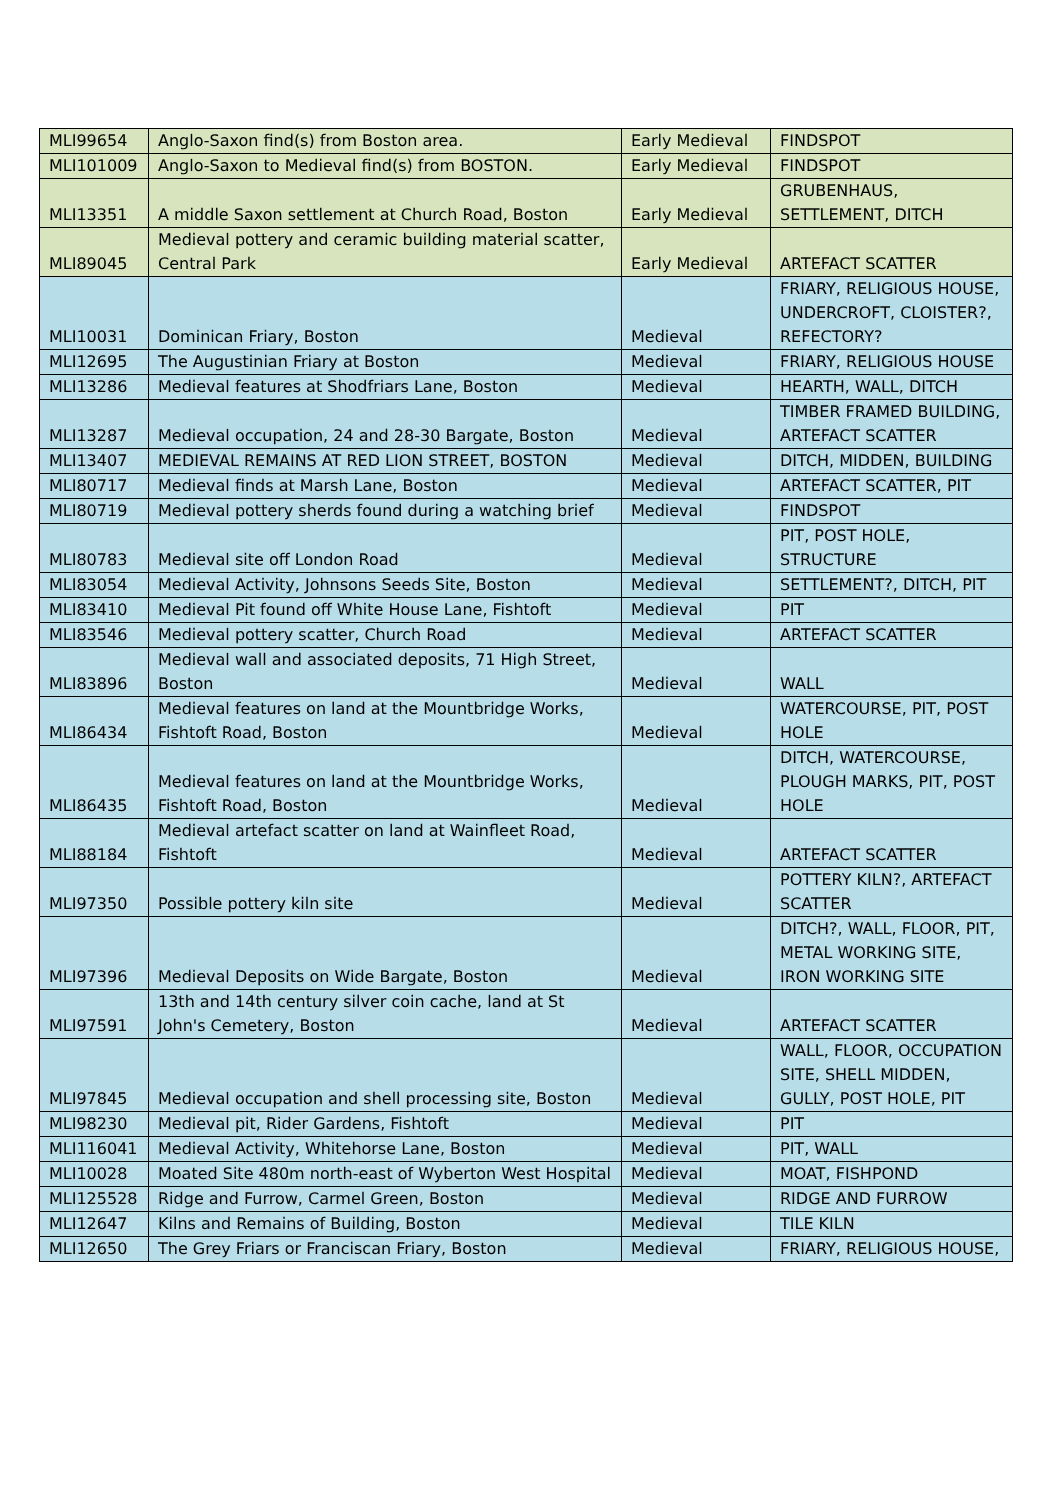| MLI99654 | Anglo-Saxon find(s) from Boston area. | Early Medieval | FINDSPOT |
| MLI101009 | Anglo-Saxon to Medieval find(s) from BOSTON. | Early Medieval | FINDSPOT |
| MLI13351 | A middle Saxon settlement at Church Road, Boston | Early Medieval | GRUBENHAUS, SETTLEMENT, DITCH |
| MLI89045 | Medieval pottery and ceramic building material scatter, Central Park | Early Medieval | ARTEFACT SCATTER |
| MLI10031 | Dominican Friary, Boston | Medieval | FRIARY, RELIGIOUS HOUSE, UNDERCROFT, CLOISTER?, REFECTORY? |
| MLI12695 | The Augustinian Friary at Boston | Medieval | FRIARY, RELIGIOUS HOUSE |
| MLI13286 | Medieval features at Shodfriars Lane, Boston | Medieval | HEARTH, WALL, DITCH |
| MLI13287 | Medieval occupation, 24 and 28-30 Bargate, Boston | Medieval | TIMBER FRAMED BUILDING, ARTEFACT SCATTER |
| MLI13407 | MEDIEVAL REMAINS AT RED LION STREET, BOSTON | Medieval | DITCH, MIDDEN, BUILDING |
| MLI80717 | Medieval finds at Marsh Lane, Boston | Medieval | ARTEFACT SCATTER, PIT |
| MLI80719 | Medieval pottery sherds found during a watching brief | Medieval | FINDSPOT |
| MLI80783 | Medieval site off London Road | Medieval | PIT, POST HOLE, STRUCTURE |
| MLI83054 | Medieval Activity, Johnsons Seeds Site, Boston | Medieval | SETTLEMENT?, DITCH, PIT |
| MLI83410 | Medieval Pit found off White House Lane, Fishtoft | Medieval | PIT |
| MLI83546 | Medieval pottery scatter, Church Road | Medieval | ARTEFACT SCATTER |
| MLI83896 | Medieval wall and associated deposits, 71 High Street, Boston | Medieval | WALL |
| MLI86434 | Medieval features on land at the Mountbridge Works, Fishtoft Road, Boston | Medieval | WATERCOURSE, PIT, POST HOLE |
| MLI86435 | Medieval features on land at the Mountbridge Works, Fishtoft Road, Boston | Medieval | DITCH, WATERCOURSE, PLOUGH MARKS, PIT, POST HOLE |
| MLI88184 | Medieval artefact scatter on land at Wainfleet Road, Fishtoft | Medieval | ARTEFACT SCATTER |
| MLI97350 | Possible pottery kiln site | Medieval | POTTERY KILN?, ARTEFACT SCATTER |
| MLI97396 | Medieval Deposits on Wide Bargate, Boston | Medieval | DITCH?, WALL, FLOOR, PIT, METAL WORKING SITE, IRON WORKING SITE |
| MLI97591 | 13th and 14th century silver coin cache, land at St John's Cemetery, Boston | Medieval | ARTEFACT SCATTER |
| MLI97845 | Medieval occupation and shell processing site, Boston | Medieval | WALL, FLOOR, OCCUPATION SITE, SHELL MIDDEN, GULLY, POST HOLE, PIT |
| MLI98230 | Medieval pit, Rider Gardens, Fishtoft | Medieval | PIT |
| MLI116041 | Medieval Activity, Whitehorse Lane, Boston | Medieval | PIT, WALL |
| MLI10028 | Moated Site 480m north-east of Wyberton West Hospital | Medieval | MOAT, FISHPOND |
| MLI125528 | Ridge and Furrow, Carmel Green, Boston | Medieval | RIDGE AND FURROW |
| MLI12647 | Kilns and Remains of Building, Boston | Medieval | TILE KILN |
| MLI12650 | The Grey Friars or Franciscan Friary, Boston | Medieval | FRIARY, RELIGIOUS HOUSE, |